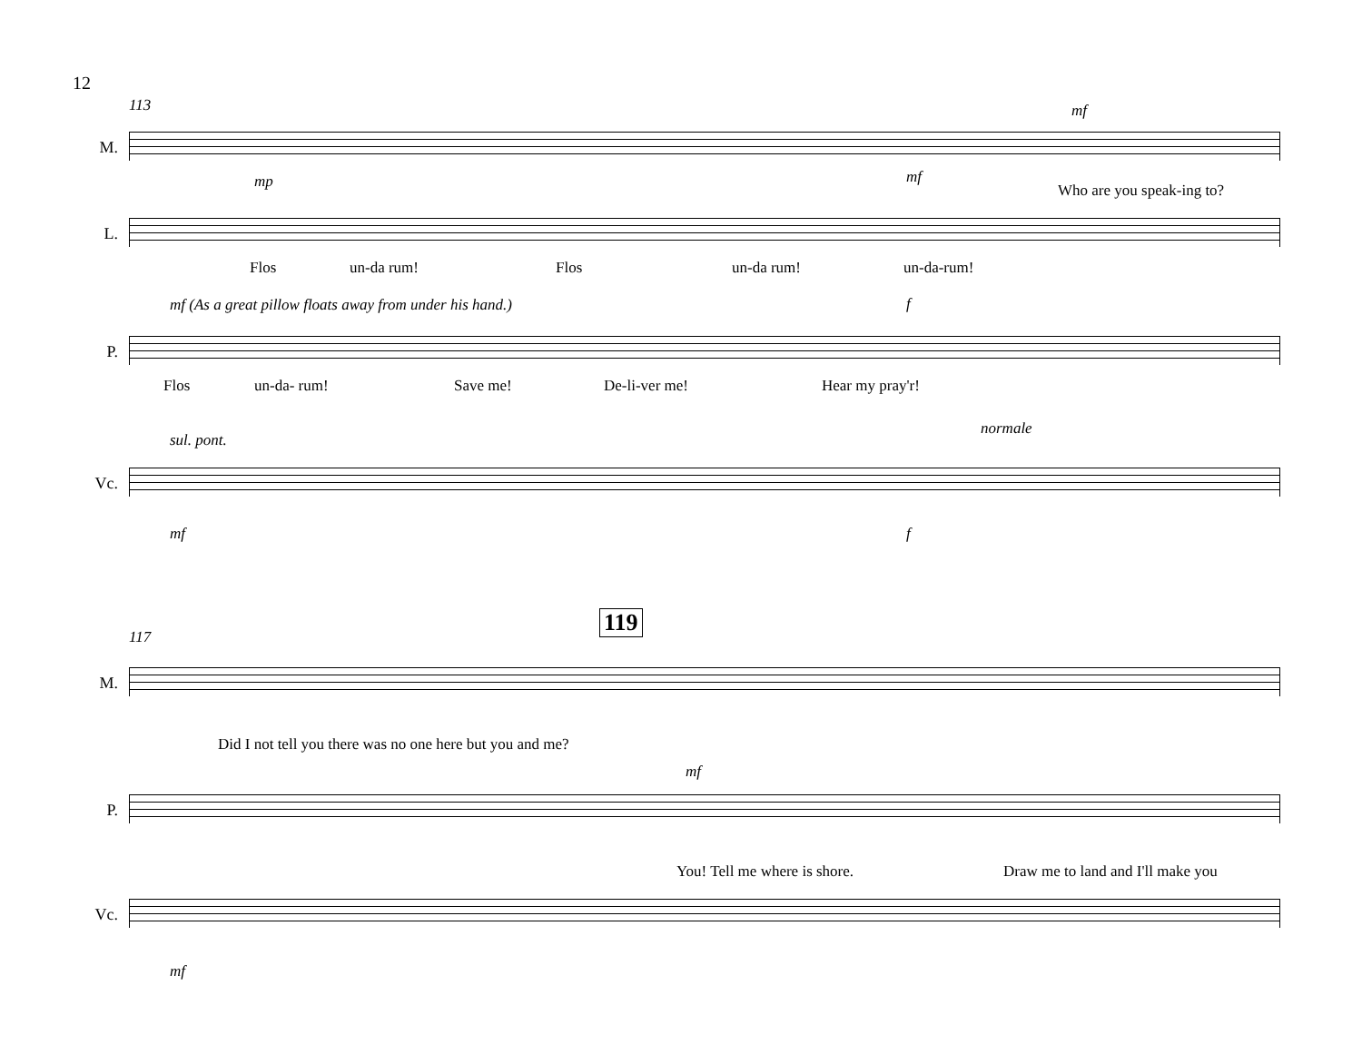12
113
M.
mf
Who are you speak-ing to?
L.
mp mf
Flos un-da rum! Flos un-da rum! un-da-rum!
mf (As a great pillow floats away from under his hand.)
P.
Flos un-da- rum! Save me! De-li-ver me! Hear my pray'r!
f
sul. pont.
normale
Vc.
mf f
119
117
M.
Did I not tell you there was no one here but you and me?
mf
P.
You! Tell me where is shore. Draw me to land and I'll make you
Vc.
mf